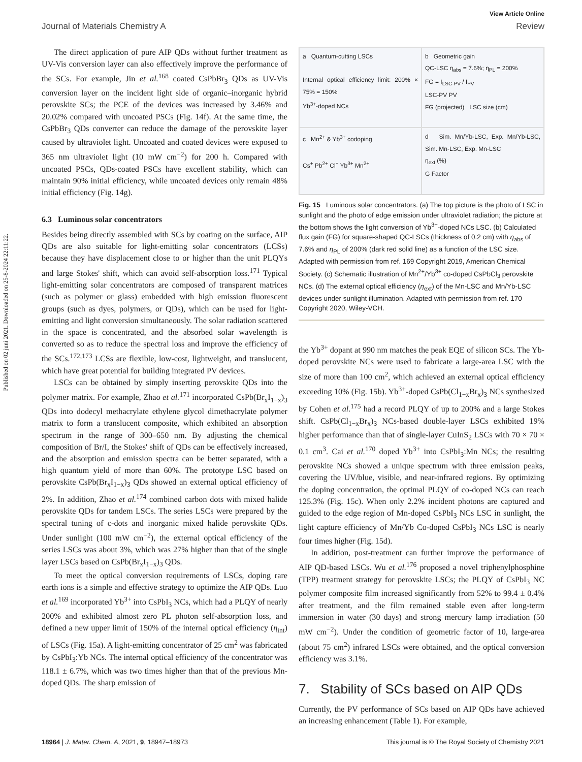Published on 02 juni 2021. Downloaded on 25-8-2024 22:11:22.
View Article Online
Journal of Materials Chemistry A Review
The direct application of pure AIP QDs without further treatment as UV-Vis conversion layer can also effectively improve the performance of the SCs. For example, Jin et al.<sup>168</sup> coated CsPbBr<sub>3</sub> QDs as UV-Vis conversion layer on the incident light side of organic–inorganic hybrid perovskite SCs; the PCE of the devices was increased by 3.46% and 20.02% compared with uncoated PSCs (Fig. 14f). At the same time, the CsPbBr<sub>3</sub> QDs converter can reduce the damage of the perovskite layer caused by ultraviolet light. Uncoated and coated devices were exposed to 365 nm ultraviolet light (10 mW cm<sup>−2</sup>) for 200 h. Compared with uncoated PSCs, QDs-coated PSCs have excellent stability, which can maintain 90% initial efficiency, while uncoated devices only remain 48% initial efficiency (Fig. 14g).
6.3 Luminous solar concentrators
Besides being directly assembled with SCs by coating on the surface, AIP QDs are also suitable for light-emitting solar concentrators (LCSs) because they have displacement close to or higher than the unit PLQYs and large Stokes' shift, which can avoid self-absorption loss.<sup>171</sup> Typical light-emitting solar concentrators are composed of transparent matrices (such as polymer or glass) embedded with high emission fluorescent groups (such as dyes, polymers, or QDs), which can be used for light-emitting and light conversion simultaneously. The solar radiation scattered in the space is concentrated, and the absorbed solar wavelength is converted so as to reduce the spectral loss and improve the efficiency of the SCs.<sup>172,173</sup> LCSs are flexible, low-cost, lightweight, and translucent, which have great potential for building integrated PV devices.
LSCs can be obtained by simply inserting perovskite QDs into the polymer matrix. For example, Zhao et al.<sup>171</sup> incorporated CsPb(Br<sub>x</sub>I<sub>1−x</sub>)<sub>3</sub> QDs into dodecyl methacrylate ethylene glycol dimethacrylate polymer matrix to form a translucent composite, which exhibited an absorption spectrum in the range of 300–650 nm. By adjusting the chemical composition of Br/I, the Stokes' shift of QDs can be effectively increased, and the absorption and emission spectra can be better separated, with a high quantum yield of more than 60%. The prototype LSC based on perovskite CsPb(Br<sub>x</sub>I<sub>1−x</sub>)<sub>3</sub> QDs showed an external optical efficiency of 2%. In addition, Zhao et al.<sup>174</sup> combined carbon dots with mixed halide perovskite QDs for tandem LSCs. The series LSCs were prepared by the spectral tuning of c-dots and inorganic mixed halide perovskite QDs. Under sunlight (100 mW cm<sup>−2</sup>), the external optical efficiency of the series LSCs was about 3%, which was 27% higher than that of the single layer LSCs based on CsPb(Br<sub>x</sub>I<sub>1−x</sub>)<sub>3</sub> QDs.
To meet the optical conversion requirements of LSCs, doping rare earth ions is a simple and effective strategy to optimize the AIP QDs. Luo et al.<sup>169</sup> incorporated Yb<sup>3+</sup> into CsPbI<sub>3</sub> NCs, which had a PLQY of nearly 200% and exhibited almost zero PL photon self-absorption loss, and defined a new upper limit of 150% of the internal optical efficiency (η<sub>int</sub>) of LSCs (Fig. 15a). A light-emitting concentrator of 25 cm<sup>2</sup> was fabricated by CsPbI<sub>3</sub>:Yb NCs. The internal optical efficiency of the concentrator was 118.1 ± 6.7%, which was two times higher than that of the previous Mn-doped QDs. The sharp emission of
a Quantum-cutting LSCs
Internal optical efficiency limit: 200% × 75% = 150%
Yb<sup>3+</sup>-doped NCs
b Geometric gain
QC-LSC η<sub>abs</sub> = 7.6%; η<sub>PL</sub> = 200%
FG = I<sub>LSC-PV</sub> / I<sub>PV</sub>
LSC-PV PV
FG (projected) LSC size (cm)
c Mn<sup>2+</sup> & Yb<sup>3+</sup> codoping
Cs<sup>+</sup> Pb<sup>2+</sup> Cl<sup>−</sup> Yb<sup>3+</sup> Mn<sup>2+</sup>
d Sim. Mn/Yb-LSC, Exp. Mn/Yb-LSC, Sim. Mn-LSC, Exp. Mn-LSC
η<sub>ext</sub> (%)
G Factor
Fig. 15 Luminous solar concentrators. (a) The top picture is the photo of LSC in sunlight and the photo of edge emission under ultraviolet radiation; the picture at the bottom shows the light conversion of Yb<sup>3+</sup>-doped NCs LSC. (b) Calculated flux gain (FG) for square-shaped QC-LSCs (thickness of 0.2 cm) with η<sub>abs</sub> of 7.6% and η<sub>PL</sub> of 200% (dark red solid line) as a function of the LSC size. Adapted with permission from ref. 169 Copyright 2019, American Chemical Society. (c) Schematic illustration of Mn<sup>2+</sup>/Yb<sup>3+</sup> co-doped CsPbCl<sub>3</sub> perovskite NCs. (d) The external optical efficiency (η<sub>ext</sub>) of the Mn-LSC and Mn/Yb-LSC devices under sunlight illumination. Adapted with permission from ref. 170 Copyright 2020, Wiley-VCH.
the Yb<sup>3+</sup> dopant at 990 nm matches the peak EQE of silicon SCs. The Yb-doped perovskite NCs were used to fabricate a large-area LSC with the size of more than 100 cm<sup>2</sup>, which achieved an external optical efficiency exceeding 10% (Fig. 15b). Yb<sup>3+</sup>-doped CsPb(Cl<sub>1−x</sub>Br<sub>x</sub>)<sub>3</sub> NCs synthesized by Cohen et al.<sup>175</sup> had a record PLQY of up to 200% and a large Stokes shift. CsPb(Cl<sub>1−x</sub>Br<sub>x</sub>)<sub>3</sub> NCs-based double-layer LSCs exhibited 19% higher performance than that of single-layer CuInS<sub>2</sub> LSCs with 70 × 70 × 0.1 cm<sup>3</sup>. Cai et al.<sup>170</sup> doped Yb<sup>3+</sup> into CsPbI<sub>3</sub>:Mn NCs; the resulting perovskite NCs showed a unique spectrum with three emission peaks, covering the UV/blue, visible, and near-infrared regions. By optimizing the doping concentration, the optimal PLQY of co-doped NCs can reach 125.3% (Fig. 15c). When only 2.2% incident photons are captured and guided to the edge region of Mn-doped CsPbI<sub>3</sub> NCs LSC in sunlight, the light capture efficiency of Mn/Yb Co-doped CsPbI<sub>3</sub> NCs LSC is nearly four times higher (Fig. 15d).
In addition, post-treatment can further improve the performance of AIP QD-based LSCs. Wu et al.<sup>176</sup> proposed a novel triphenylphosphine (TPP) treatment strategy for perovskite LSCs; the PLQY of CsPbI<sub>3</sub> NC polymer composite film increased significantly from 52% to 99.4 ± 0.4% after treatment, and the film remained stable even after long-term immersion in water (30 days) and strong mercury lamp irradiation (50 mW cm<sup>−2</sup>). Under the condition of geometric factor of 10, large-area (about 75 cm<sup>2</sup>) infrared LSCs were obtained, and the optical conversion efficiency was 3.1%.
7. Stability of SCs based on AIP QDs
Currently, the PV performance of SCs based on AIP QDs have achieved an increasing enhancement (Table 1). For example,
18964 | J. Mater. Chem. A, 2021, 9, 18947–18973 This journal is © The Royal Society of Chemistry 2021